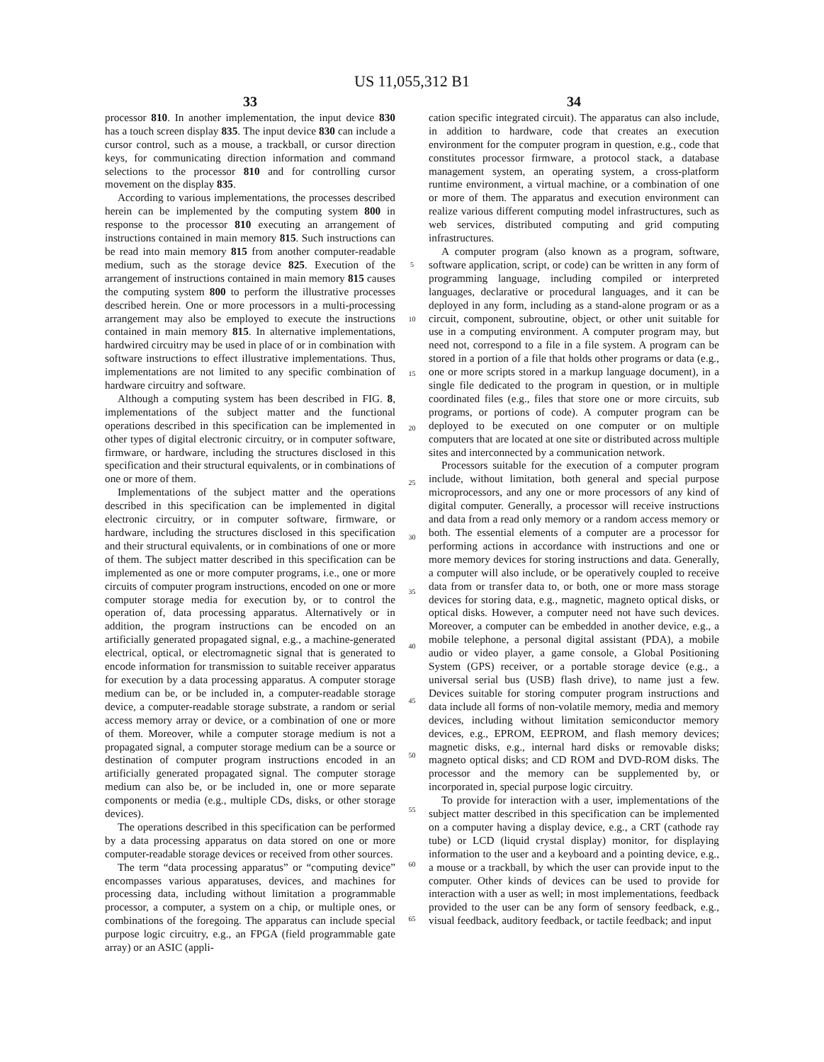US 11,055,312 B1
33
processor 810. In another implementation, the input device 830 has a touch screen display 835. The input device 830 can include a cursor control, such as a mouse, a trackball, or cursor direction keys, for communicating direction information and command selections to the processor 810 and for controlling cursor movement on the display 835.
According to various implementations, the processes described herein can be implemented by the computing system 800 in response to the processor 810 executing an arrangement of instructions contained in main memory 815. Such instructions can be read into main memory 815 from another computer-readable medium, such as the storage device 825. Execution of the arrangement of instructions contained in main memory 815 causes the computing system 800 to perform the illustrative processes described herein. One or more processors in a multi-processing arrangement may also be employed to execute the instructions contained in main memory 815. In alternative implementations, hardwired circuitry may be used in place of or in combination with software instructions to effect illustrative implementations. Thus, implementations are not limited to any specific combination of hardware circuitry and software.
Although a computing system has been described in FIG. 8, implementations of the subject matter and the functional operations described in this specification can be implemented in other types of digital electronic circuitry, or in computer software, firmware, or hardware, including the structures disclosed in this specification and their structural equivalents, or in combinations of one or more of them.
Implementations of the subject matter and the operations described in this specification can be implemented in digital electronic circuitry, or in computer software, firmware, or hardware, including the structures disclosed in this specification and their structural equivalents, or in combinations of one or more of them. The subject matter described in this specification can be implemented as one or more computer programs, i.e., one or more circuits of computer program instructions, encoded on one or more computer storage media for execution by, or to control the operation of, data processing apparatus. Alternatively or in addition, the program instructions can be encoded on an artificially generated propagated signal, e.g., a machine-generated electrical, optical, or electromagnetic signal that is generated to encode information for transmission to suitable receiver apparatus for execution by a data processing apparatus. A computer storage medium can be, or be included in, a computer-readable storage device, a computer-readable storage substrate, a random or serial access memory array or device, or a combination of one or more of them. Moreover, while a computer storage medium is not a propagated signal, a computer storage medium can be a source or destination of computer program instructions encoded in an artificially generated propagated signal. The computer storage medium can also be, or be included in, one or more separate components or media (e.g., multiple CDs, disks, or other storage devices).
The operations described in this specification can be performed by a data processing apparatus on data stored on one or more computer-readable storage devices or received from other sources.
The term “data processing apparatus” or “computing device” encompasses various apparatuses, devices, and machines for processing data, including without limitation a programmable processor, a computer, a system on a chip, or multiple ones, or combinations of the foregoing. The apparatus can include special purpose logic circuitry, e.g., an FPGA (field programmable gate array) or an ASIC (appli-
5
10
15
20
25
30
35
40
45
50
55
60
65
34
cation specific integrated circuit). The apparatus can also include, in addition to hardware, code that creates an execution environment for the computer program in question, e.g., code that constitutes processor firmware, a protocol stack, a database management system, an operating system, a cross-platform runtime environment, a virtual machine, or a combination of one or more of them. The apparatus and execution environment can realize various different computing model infrastructures, such as web services, distributed computing and grid computing infrastructures.
A computer program (also known as a program, software, software application, script, or code) can be written in any form of programming language, including compiled or interpreted languages, declarative or procedural languages, and it can be deployed in any form, including as a stand-alone program or as a circuit, component, subroutine, object, or other unit suitable for use in a computing environment. A computer program may, but need not, correspond to a file in a file system. A program can be stored in a portion of a file that holds other programs or data (e.g., one or more scripts stored in a markup language document), in a single file dedicated to the program in question, or in multiple coordinated files (e.g., files that store one or more circuits, sub programs, or portions of code). A computer program can be deployed to be executed on one computer or on multiple computers that are located at one site or distributed across multiple sites and interconnected by a communication network.
Processors suitable for the execution of a computer program include, without limitation, both general and special purpose microprocessors, and any one or more processors of any kind of digital computer. Generally, a processor will receive instructions and data from a read only memory or a random access memory or both. The essential elements of a computer are a processor for performing actions in accordance with instructions and one or more memory devices for storing instructions and data. Generally, a computer will also include, or be operatively coupled to receive data from or transfer data to, or both, one or more mass storage devices for storing data, e.g., magnetic, magneto optical disks, or optical disks. However, a computer need not have such devices. Moreover, a computer can be embedded in another device, e.g., a mobile telephone, a personal digital assistant (PDA), a mobile audio or video player, a game console, a Global Positioning System (GPS) receiver, or a portable storage device (e.g., a universal serial bus (USB) flash drive), to name just a few. Devices suitable for storing computer program instructions and data include all forms of non-volatile memory, media and memory devices, including without limitation semiconductor memory devices, e.g., EPROM, EEPROM, and flash memory devices; magnetic disks, e.g., internal hard disks or removable disks; magneto optical disks; and CD ROM and DVD-ROM disks. The processor and the memory can be supplemented by, or incorporated in, special purpose logic circuitry.
To provide for interaction with a user, implementations of the subject matter described in this specification can be implemented on a computer having a display device, e.g., a CRT (cathode ray tube) or LCD (liquid crystal display) monitor, for displaying information to the user and a keyboard and a pointing device, e.g., a mouse or a trackball, by which the user can provide input to the computer. Other kinds of devices can be used to provide for interaction with a user as well; in most implementations, feedback provided to the user can be any form of sensory feedback, e.g., visual feedback, auditory feedback, or tactile feedback; and input